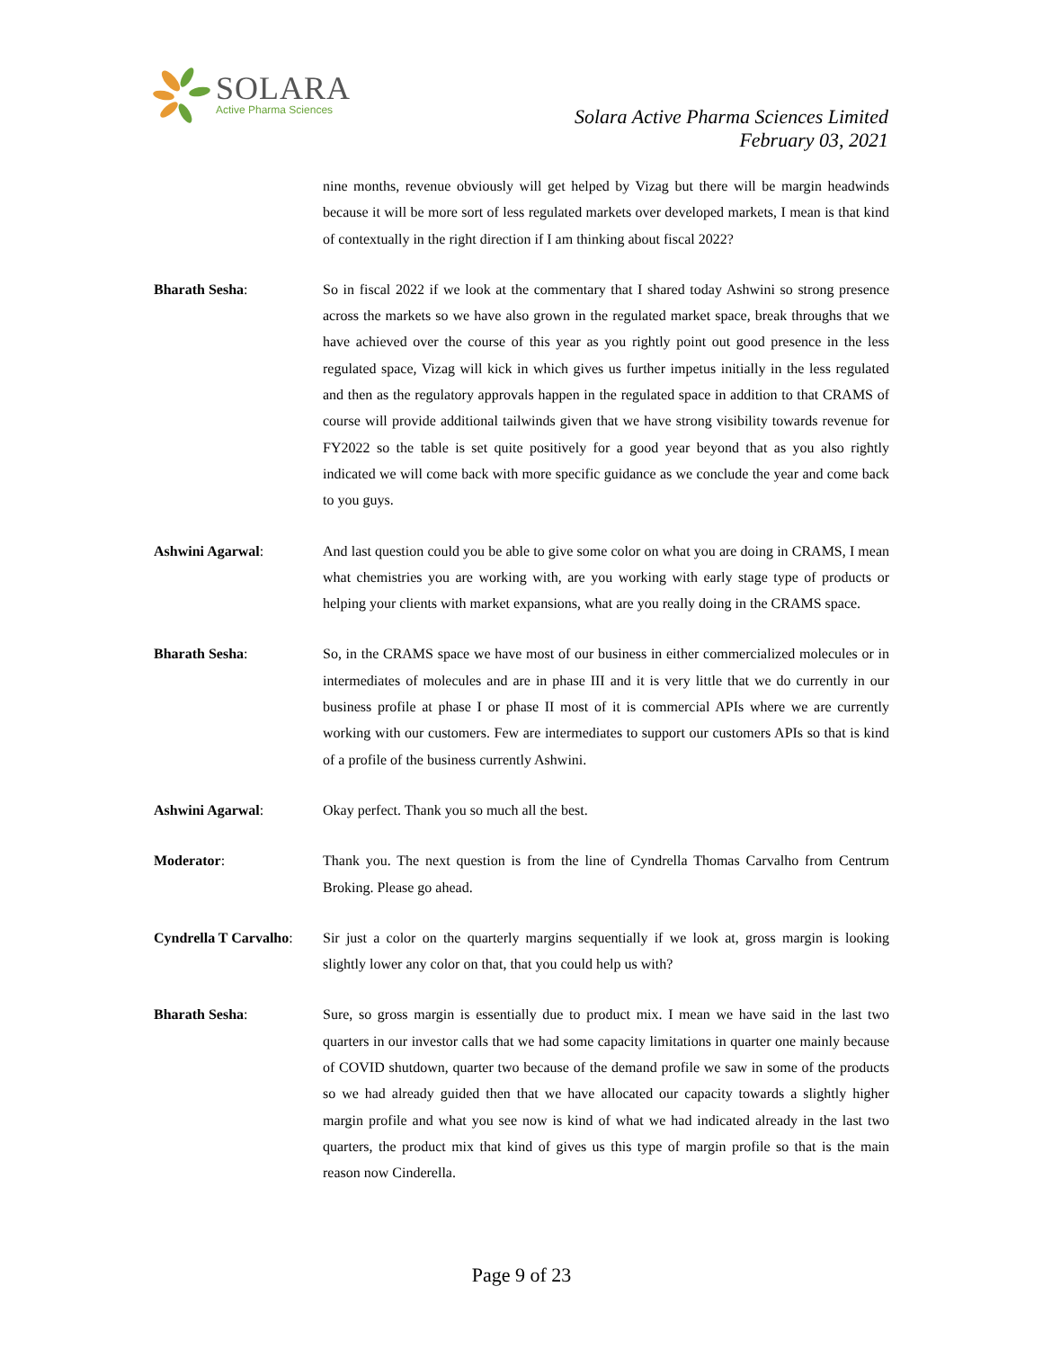SOLARA
Active Pharma Sciences
Solara Active Pharma Sciences Limited
February 03, 2021
nine months, revenue obviously will get helped by Vizag but there will be margin headwinds because it will be more sort of less regulated markets over developed markets, I mean is that kind of contextually in the right direction if I am thinking about fiscal 2022?
Bharath Sesha: So in fiscal 2022 if we look at the commentary that I shared today Ashwini so strong presence across the markets so we have also grown in the regulated market space, break throughs that we have achieved over the course of this year as you rightly point out good presence in the less regulated space, Vizag will kick in which gives us further impetus initially in the less regulated and then as the regulatory approvals happen in the regulated space in addition to that CRAMS of course will provide additional tailwinds given that we have strong visibility towards revenue for FY2022 so the table is set quite positively for a good year beyond that as you also rightly indicated we will come back with more specific guidance as we conclude the year and come back to you guys.
Ashwini Agarwal: And last question could you be able to give some color on what you are doing in CRAMS, I mean what chemistries you are working with, are you working with early stage type of products or helping your clients with market expansions, what are you really doing in the CRAMS space.
Bharath Sesha: So, in the CRAMS space we have most of our business in either commercialized molecules or in intermediates of molecules and are in phase III and it is very little that we do currently in our business profile at phase I or phase II most of it is commercial APIs where we are currently working with our customers. Few are intermediates to support our customers APIs so that is kind of a profile of the business currently Ashwini.
Ashwini Agarwal: Okay perfect. Thank you so much all the best.
Moderator: Thank you. The next question is from the line of Cyndrella Thomas Carvalho from Centrum Broking. Please go ahead.
Cyndrella T Carvalho:
Sir just a color on the quarterly margins sequentially if we look at, gross margin is looking slightly lower any color on that, that you could help us with?
Bharath Sesha: Sure, so gross margin is essentially due to product mix. I mean we have said in the last two quarters in our investor calls that we had some capacity limitations in quarter one mainly because of COVID shutdown, quarter two because of the demand profile we saw in some of the products so we had already guided then that we have allocated our capacity towards a slightly higher margin profile and what you see now is kind of what we had indicated already in the last two quarters, the product mix that kind of gives us this type of margin profile so that is the main reason now Cinderella.
Page 9 of 23